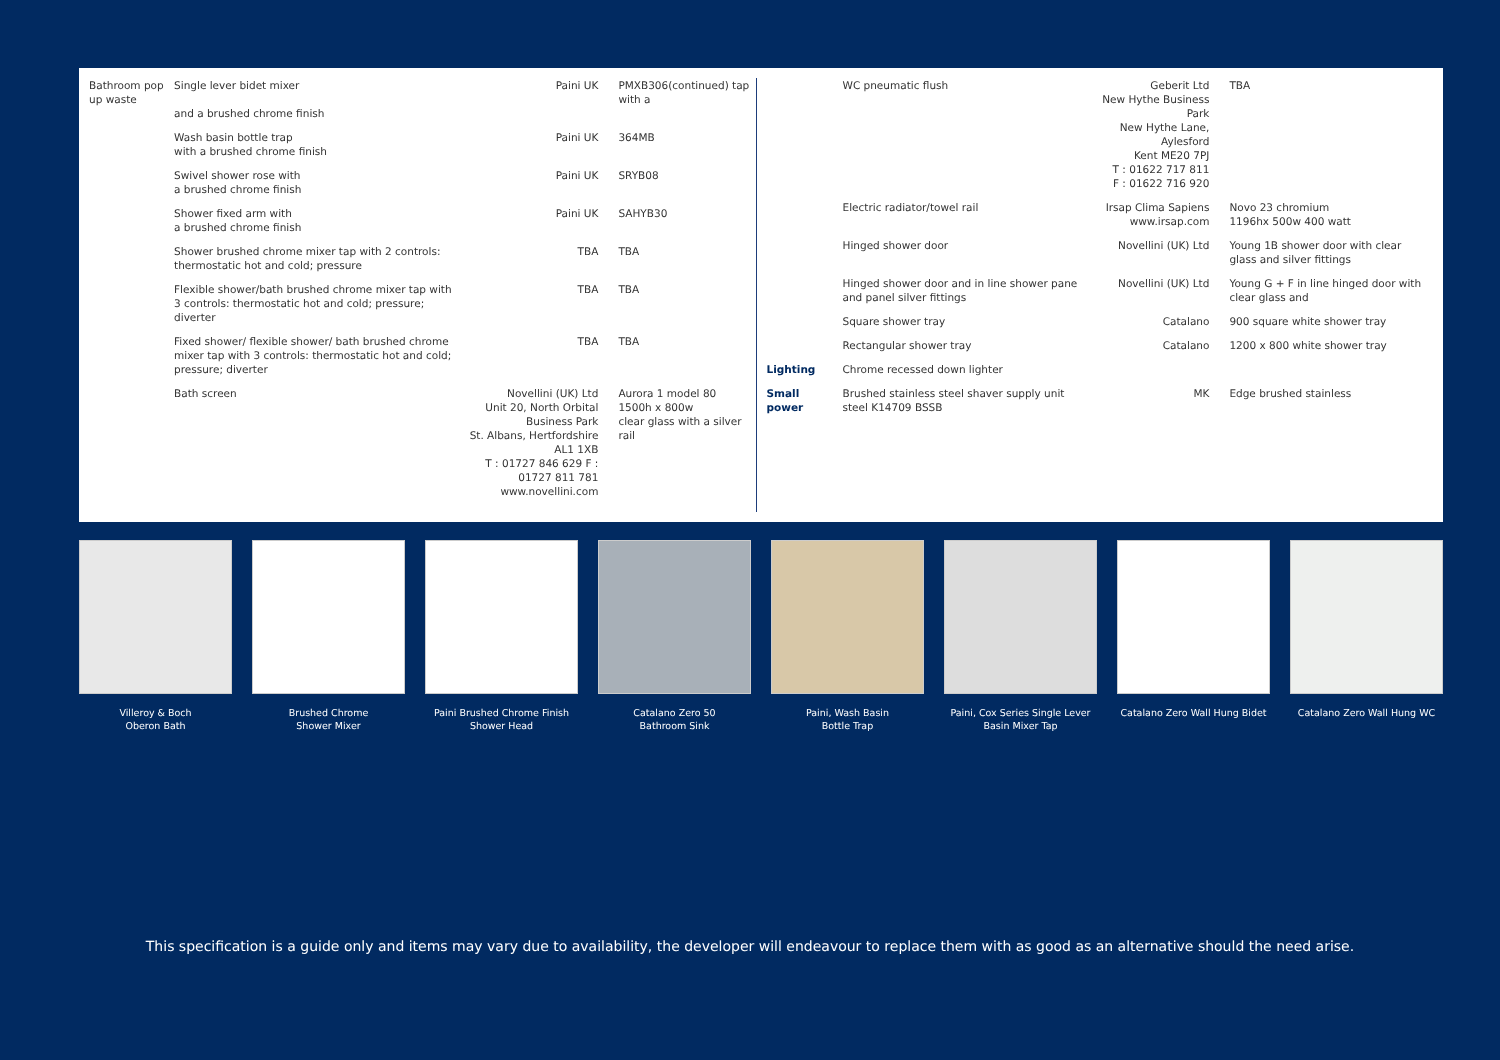| Bathroom pop up waste | Single lever bidet mixer and a brushed chrome finish | Paini UK | PMXB306(continued) tap with a |
| | Wash basin bottle trap with a brushed chrome finish | Paini UK | 364MB |
| | Swivel shower rose with a brushed chrome finish | Paini UK | SRYB08 |
| | Shower fixed arm with a brushed chrome finish | Paini UK | SAHYB30 |
| | Shower brushed chrome mixer tap with 2 controls: thermostatic hot and cold; pressure | TBA | TBA |
| | Flexible shower/bath brushed chrome mixer tap with 3 controls: thermostatic hot and cold; pressure; diverter | TBA | TBA |
| | Fixed shower/ flexible shower/ bath brushed chrome mixer tap with 3 controls: thermostatic hot and cold; pressure; diverter | TBA | TBA |
| | Bath screen | Novellini (UK) Ltd Unit 20, North Orbital Business Park St. Albans, Hertfordshire AL1 1XB T : 01727 846 629 F : 01727 811 781 www.novellini.com | Aurora 1 model 80 1500h x 800w clear glass with a silver rail |
| | WC pneumatic flush | Geberit Ltd New Hythe Business Park New Hythe Lane, Aylesford Kent ME20 7PJ T : 01622 717 811 F : 01622 716 920 | TBA |
| | Electric radiator/towel rail | Irsap Clima Sapiens www.irsap.com | Novo 23 chromium 1196hx 500w 400 watt |
| | Hinged shower door | Novellini (UK) Ltd | Young 1B shower door with clear glass and silver fittings |
| | Hinged shower door and in line shower pane and panel silver fittings | Novellini (UK) Ltd | Young G + F in line hinged door with clear glass and |
| | Square shower tray | Catalano | 900 square white shower tray |
| | Rectangular shower tray | Catalano | 1200 x 800 white shower tray |
| Lighting | Chrome recessed down lighter | | |
| Small power | Brushed stainless steel shaver supply unit steel K14709 BSSB | MK | Edge brushed stainless |
Villeroy & Boch
Oberon Bath
Brushed Chrome
Shower Mixer
Paini Brushed Chrome Finish
Shower Head
Catalano Zero 50
Bathroom Sink
Paini, Wash Basin
Bottle Trap
Paini, Cox Series Single Lever
Basin Mixer Tap
Catalano Zero Wall Hung Bidet
Catalano Zero Wall Hung WC
This specification is a guide only and items may vary due to availability, the developer will endeavour to replace them with as good as an alternative should the need arise.